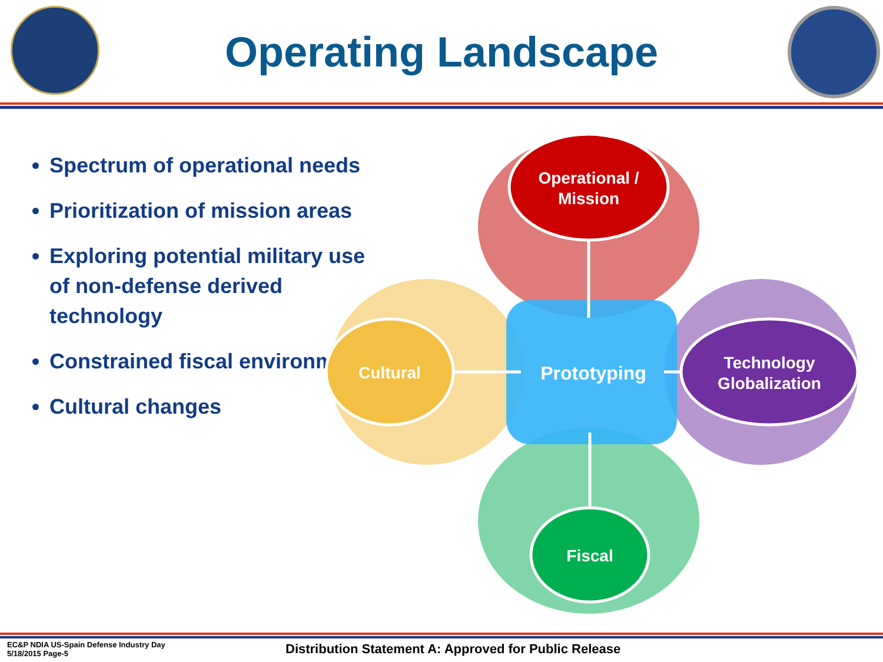Operating Landscape
Spectrum of operational needs
Prioritization of mission areas
Exploring potential military use of non-defense derived technology
Constrained fiscal environment
Cultural changes
Operational /
Mission
Cultural
Prototyping
Technology
Globalization
Fiscal
EC&P NDIA US-Spain Defense Industry Day
5/18/2015 Page-5
Distribution Statement A: Approved for Public Release